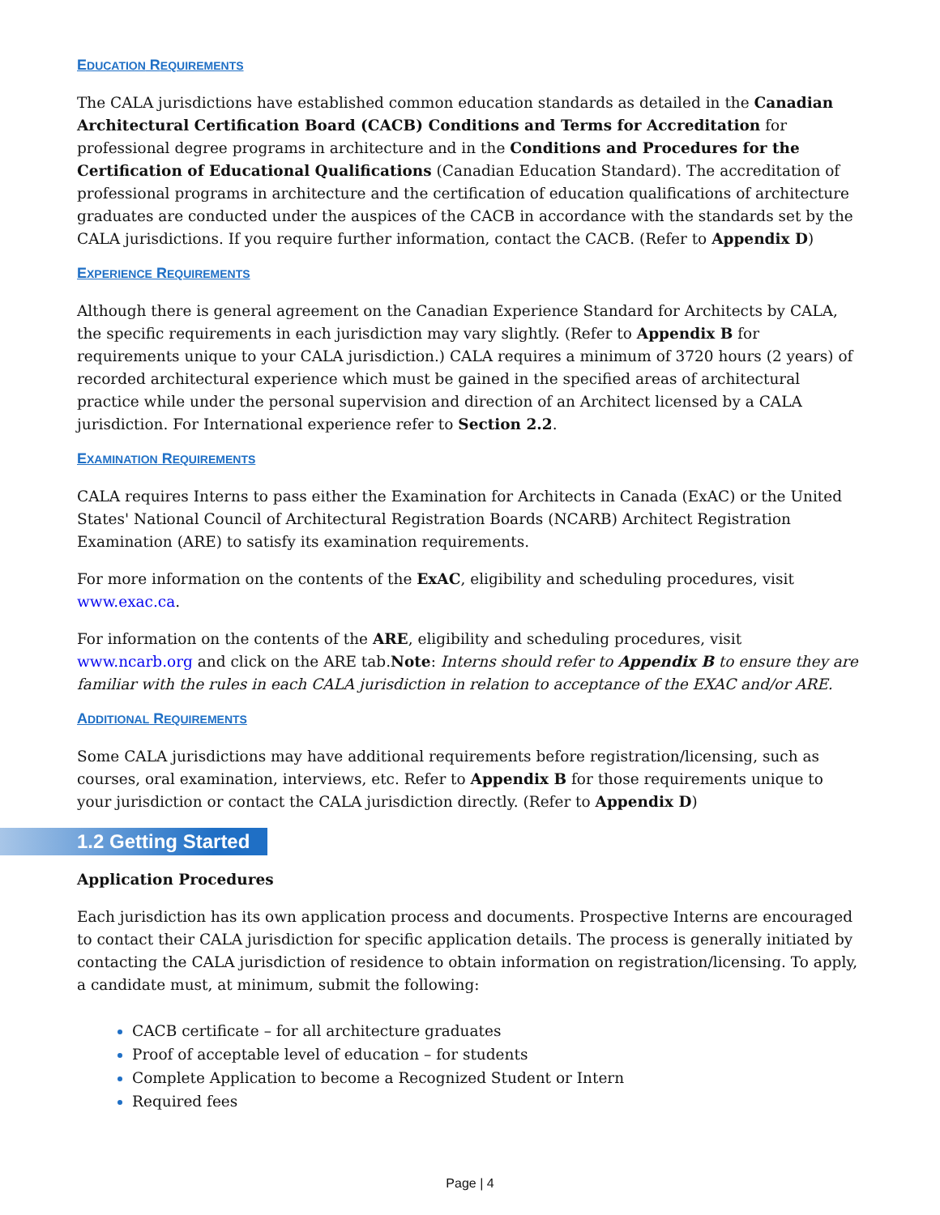EDUCATION REQUIREMENTS
The CALA jurisdictions have established common education standards as detailed in the Canadian Architectural Certification Board (CACB) Conditions and Terms for Accreditation for professional degree programs in architecture and in the Conditions and Procedures for the Certification of Educational Qualifications (Canadian Education Standard). The accreditation of professional programs in architecture and the certification of education qualifications of architecture graduates are conducted under the auspices of the CACB in accordance with the standards set by the CALA jurisdictions. If you require further information, contact the CACB. (Refer to Appendix D)
EXPERIENCE REQUIREMENTS
Although there is general agreement on the Canadian Experience Standard for Architects by CALA, the specific requirements in each jurisdiction may vary slightly. (Refer to Appendix B for requirements unique to your CALA jurisdiction.) CALA requires a minimum of 3720 hours (2 years) of recorded architectural experience which must be gained in the specified areas of architectural practice while under the personal supervision and direction of an Architect licensed by a CALA jurisdiction. For International experience refer to Section 2.2.
EXAMINATION REQUIREMENTS
CALA requires Interns to pass either the Examination for Architects in Canada (ExAC) or the United States' National Council of Architectural Registration Boards (NCARB) Architect Registration Examination (ARE) to satisfy its examination requirements.
For more information on the contents of the ExAC, eligibility and scheduling procedures, visit www.exac.ca.
For information on the contents of the ARE, eligibility and scheduling procedures, visit www.ncarb.org and click on the ARE tab.Note: Interns should refer to Appendix B to ensure they are familiar with the rules in each CALA jurisdiction in relation to acceptance of the EXAC and/or ARE.
ADDITIONAL REQUIREMENTS
Some CALA jurisdictions may have additional requirements before registration/licensing, such as courses, oral examination, interviews, etc. Refer to Appendix B for those requirements unique to your jurisdiction or contact the CALA jurisdiction directly. (Refer to Appendix D)
1.2 Getting Started
Application Procedures
Each jurisdiction has its own application process and documents. Prospective Interns are encouraged to contact their CALA jurisdiction for specific application details. The process is generally initiated by contacting the CALA jurisdiction of residence to obtain information on registration/licensing. To apply, a candidate must, at minimum, submit the following:
CACB certificate – for all architecture graduates
Proof of acceptable level of education – for students
Complete Application to become a Recognized Student or Intern
Required fees
Page | 4